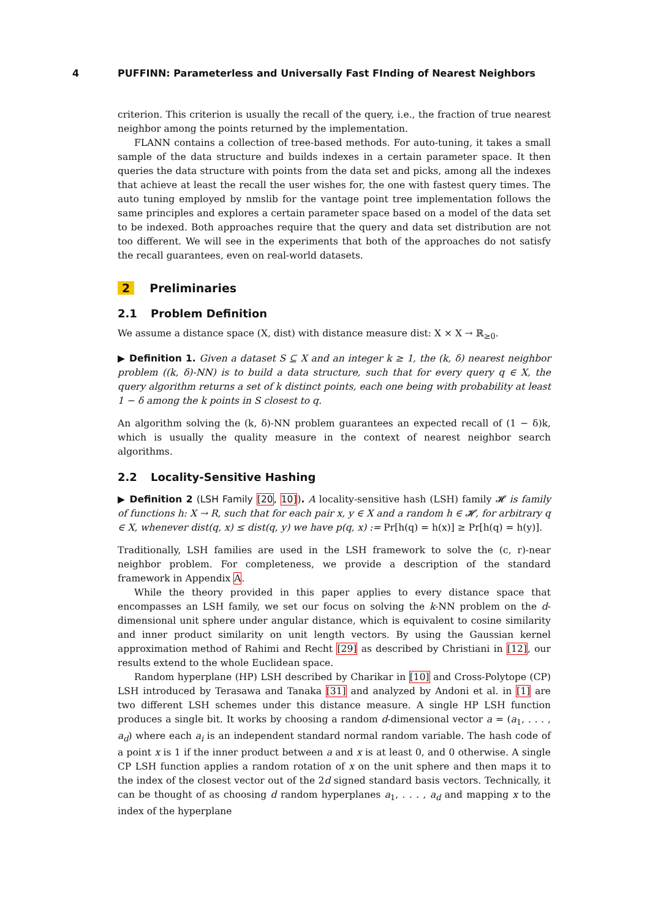4 PUFFINN: Parameterless and Universally Fast FInding of Nearest Neighbors
criterion. This criterion is usually the recall of the query, i.e., the fraction of true nearest neighbor among the points returned by the implementation.
FLANN contains a collection of tree-based methods. For auto-tuning, it takes a small sample of the data structure and builds indexes in a certain parameter space. It then queries the data structure with points from the data set and picks, among all the indexes that achieve at least the recall the user wishes for, the one with fastest query times. The auto tuning employed by nmslib for the vantage point tree implementation follows the same principles and explores a certain parameter space based on a model of the data set to be indexed. Both approaches require that the query and data set distribution are not too different. We will see in the experiments that both of the approaches do not satisfy the recall guarantees, even on real-world datasets.
2 Preliminaries
2.1 Problem Definition
We assume a distance space (X, dist) with distance measure dist: X × X → ℝ<sub>≥0</sub>.
▶ Definition 1. Given a dataset S ⊆ X and an integer k ≥ 1, the (k, δ) nearest neighbor problem ((k, δ)-NN) is to build a data structure, such that for every query q ∈ X, the query algorithm returns a set of k distinct points, each one being with probability at least 1 − δ among the k points in S closest to q.
An algorithm solving the (k, δ)-NN problem guarantees an expected recall of (1 − δ)k, which is usually the quality measure in the context of nearest neighbor search algorithms.
2.2 Locality-Sensitive Hashing
▶ Definition 2 (LSH Family [20, 10]). A locality-sensitive hash (LSH) family 𝓗 is family of functions h: X → R, such that for each pair x, y ∈ X and a random h ∈ 𝓗, for arbitrary q ∈ X, whenever dist(q, x) ≤ dist(q, y) we have p(q, x) := Pr[h(q) = h(x)] ≥ Pr[h(q) = h(y)].
Traditionally, LSH families are used in the LSH framework to solve the (c, r)-near neighbor problem. For completeness, we provide a description of the standard framework in Appendix A.
While the theory provided in this paper applies to every distance space that encompasses an LSH family, we set our focus on solving the k-NN problem on the d-dimensional unit sphere under angular distance, which is equivalent to cosine similarity and inner product similarity on unit length vectors. By using the Gaussian kernel approximation method of Rahimi and Recht [29] as described by Christiani in [12], our results extend to the whole Euclidean space.
Random hyperplane (HP) LSH described by Charikar in [10] and Cross-Polytope (CP) LSH introduced by Terasawa and Tanaka [31] and analyzed by Andoni et al. in [1] are two different LSH schemes under this distance measure. A single HP LSH function produces a single bit. It works by choosing a random d-dimensional vector a = (a<sub>1</sub>, . . . , a<sub>d</sub>) where each a<sub>i</sub> is an independent standard normal random variable. The hash code of a point x is 1 if the inner product between a and x is at least 0, and 0 otherwise. A single CP LSH function applies a random rotation of x on the unit sphere and then maps it to the index of the closest vector out of the 2d signed standard basis vectors. Technically, it can be thought of as choosing d random hyperplanes a<sub>1</sub>, . . . , a<sub>d</sub> and mapping x to the index of the hyperplane